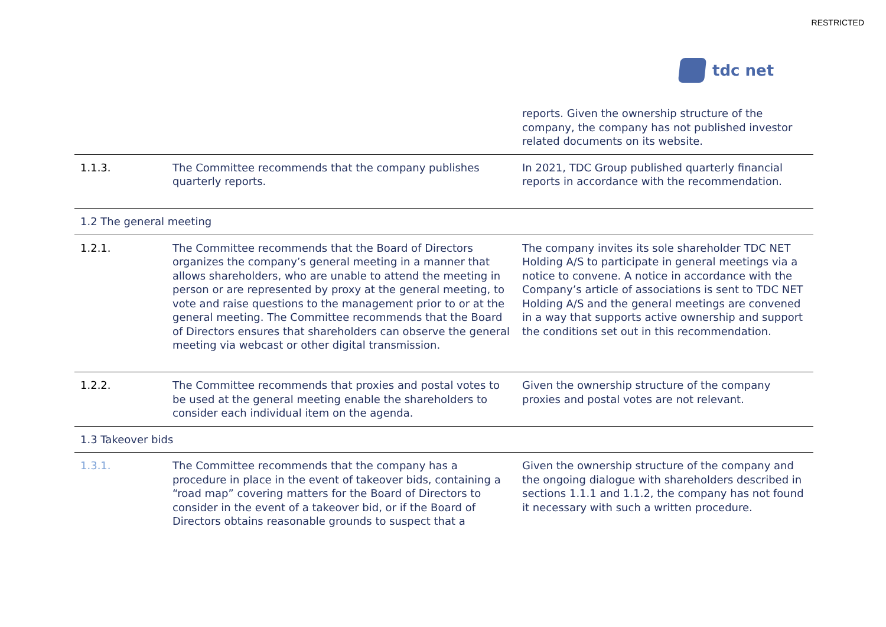RESTRICTED
tdc net
| | | reports. Given the ownership structure of the company, the company has not published investor related documents on its website. |
| 1.1.3. | The Committee recommends that the company publishes quarterly reports. | In 2021, TDC Group published quarterly financial reports in accordance with the recommendation. |
| 1.2 The general meeting | | |
| 1.2.1. | The Committee recommends that the Board of Directors organizes the company’s general meeting in a manner that allows shareholders, who are unable to attend the meeting in person or are represented by proxy at the general meeting, to vote and raise questions to the management prior to or at the general meeting. The Committee recommends that the Board of Directors ensures that shareholders can observe the general meeting via webcast or other digital transmission. | The company invites its sole shareholder TDC NET Holding A/S to participate in general meetings via a notice to convene. A notice in accordance with the Company’s article of associations is sent to TDC NET Holding A/S and the general meetings are convened in a way that supports active ownership and support the conditions set out in this recommendation. |
| 1.2.2. | The Committee recommends that proxies and postal votes to be used at the general meeting enable the shareholders to consider each individual item on the agenda. | Given the ownership structure of the company proxies and postal votes are not relevant. |
| 1.3 Takeover bids | | |
| 1.3.1. | The Committee recommends that the company has a procedure in place in the event of takeover bids, containing a “road map” covering matters for the Board of Directors to consider in the event of a takeover bid, or if the Board of Directors obtains reasonable grounds to suspect that a | Given the ownership structure of the company and the ongoing dialogue with shareholders described in sections 1.1.1 and 1.1.2, the company has not found it necessary with such a written procedure. |